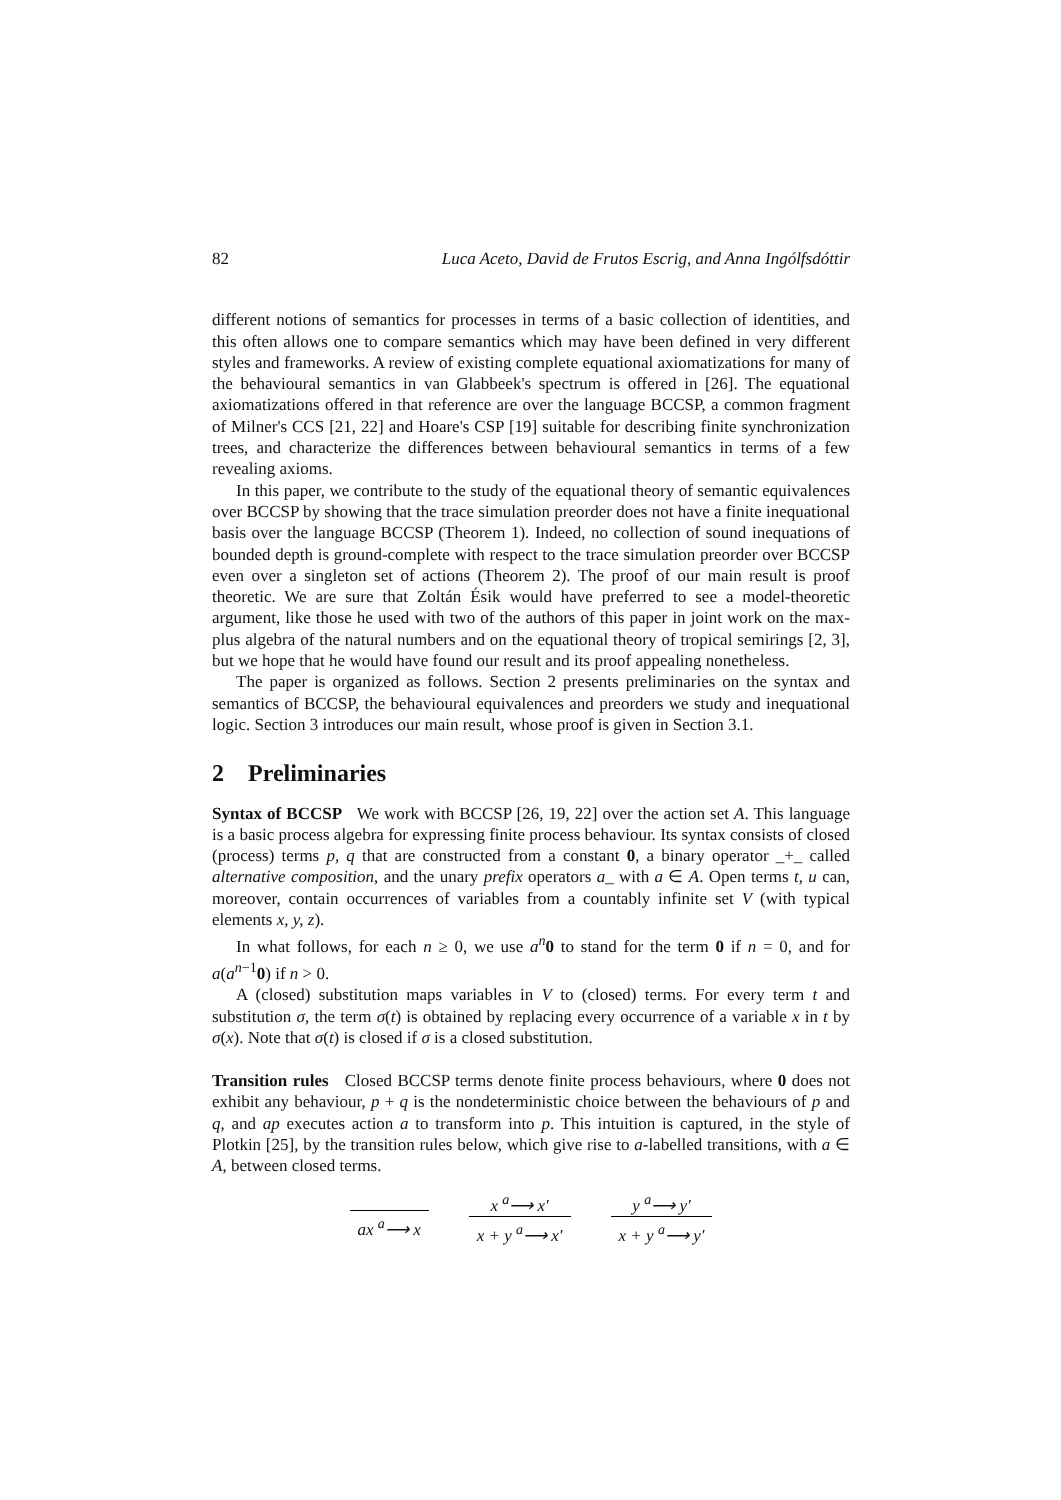82 Luca Aceto, David de Frutos Escrig, and Anna Ingólfsdóttir
different notions of semantics for processes in terms of a basic collection of identities, and this often allows one to compare semantics which may have been defined in very different styles and frameworks. A review of existing complete equational axiomatizations for many of the behavioural semantics in van Glabbeek's spectrum is offered in [26]. The equational axiomatizations offered in that reference are over the language BCCSP, a common fragment of Milner's CCS [21, 22] and Hoare's CSP [19] suitable for describing finite synchronization trees, and characterize the differences between behavioural semantics in terms of a few revealing axioms.
In this paper, we contribute to the study of the equational theory of semantic equivalences over BCCSP by showing that the trace simulation preorder does not have a finite inequational basis over the language BCCSP (Theorem 1). Indeed, no collection of sound inequations of bounded depth is ground-complete with respect to the trace simulation preorder over BCCSP even over a singleton set of actions (Theorem 2). The proof of our main result is proof theoretic. We are sure that Zoltán Ésik would have preferred to see a model-theoretic argument, like those he used with two of the authors of this paper in joint work on the max-plus algebra of the natural numbers and on the equational theory of tropical semirings [2, 3], but we hope that he would have found our result and its proof appealing nonetheless.
The paper is organized as follows. Section 2 presents preliminaries on the syntax and semantics of BCCSP, the behavioural equivalences and preorders we study and inequational logic. Section 3 introduces our main result, whose proof is given in Section 3.1.
2 Preliminaries
Syntax of BCCSP We work with BCCSP [26, 19, 22] over the action set A. This language is a basic process algebra for expressing finite process behaviour. Its syntax consists of closed (process) terms p, q that are constructed from a constant 0, a binary operator _+_ called alternative composition, and the unary prefix operators a_ with a ∈ A. Open terms t, u can, moreover, contain occurrences of variables from a countably infinite set V (with typical elements x, y, z).
In what follows, for each n ≥ 0, we use a<sup>n</sup> 0 to stand for the term 0 if n = 0, and for a(a<sup>n−1</sup>0) if n > 0.
A (closed) substitution maps variables in V to (closed) terms. For every term t and substitution σ, the term σ(t) is obtained by replacing every occurrence of a variable x in t by σ(x). Note that σ(t) is closed if σ is a closed substitution.
Transition rules Closed BCCSP terms denote finite process behaviours, where 0 does not exhibit any behaviour, p + q is the nondeterministic choice between the behaviours of p and q, and ap executes action a to transform into p. This intuition is captured, in the style of Plotkin [25], by the transition rules below, which give rise to a-labelled transitions, with a ∈ A, between closed terms.
ax <sup>a</sup>⟶ x x <sup>a</sup>⟶ x′ x + y <sup>a</sup>⟶ x′ y <sup>a</sup>⟶ y′ x + y <sup>a</sup>⟶ y′